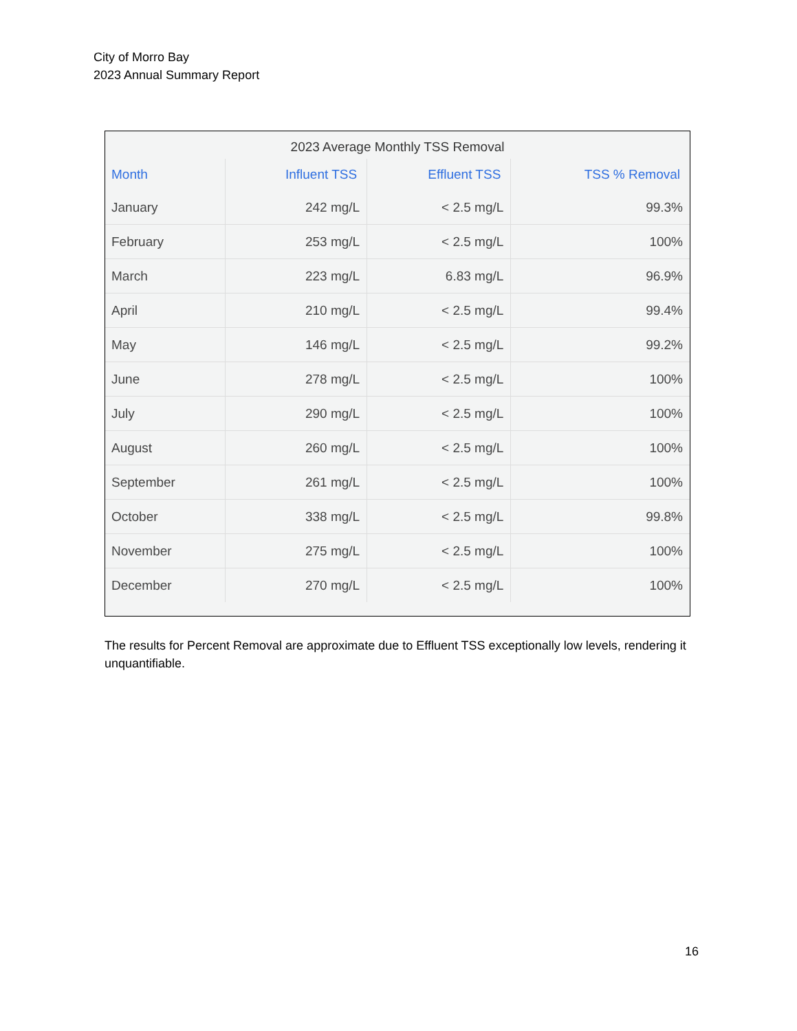City of Morro Bay
2023 Annual Summary Report
2023 Average Monthly TSS Removal
| Month | Influent TSS | Effluent TSS | TSS % Removal |
| --- | --- | --- | --- |
| January | 242 mg/L | < 2.5 mg/L | 99.3% |
| February | 253 mg/L | < 2.5 mg/L | 100% |
| March | 223 mg/L | 6.83 mg/L | 96.9% |
| April | 210 mg/L | < 2.5 mg/L | 99.4% |
| May | 146 mg/L | < 2.5 mg/L | 99.2% |
| June | 278 mg/L | < 2.5 mg/L | 100% |
| July | 290 mg/L | < 2.5 mg/L | 100% |
| August | 260 mg/L | < 2.5 mg/L | 100% |
| September | 261 mg/L | < 2.5 mg/L | 100% |
| October | 338 mg/L | < 2.5 mg/L | 99.8% |
| November | 275 mg/L | < 2.5 mg/L | 100% |
| December | 270 mg/L | < 2.5 mg/L | 100% |
The results for Percent Removal are approximate due to Effluent TSS exceptionally low levels, rendering it unquantifiable.
16